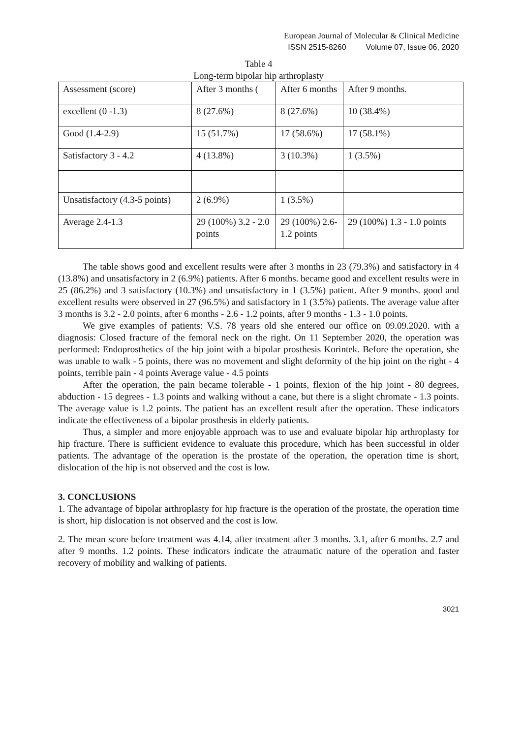European Journal of Molecular & Clinical Medicine
ISSN 2515-8260 Volume 07, Issue 06, 2020
Table 4
Long-term bipolar hip arthroplasty
| Assessment (score) | After 3 months ( | After 6 months | After 9 months. |
| excellent (0 -1.3) | 8 (27.6%) | 8 (27.6%) | 10 (38.4%) |
| Good (1.4-2.9) | 15 (51.7%) | 17 (58.6%) | 17 (58.1%) |
| Satisfactory 3 - 4.2 | 4 (13.8%) | 3 (10.3%) | 1 (3.5%) |
| Unsatisfactory (4.3-5 points) | 2 (6.9%) | 1 (3.5%) | |
| Average 2.4-1.3 | 29 (100%) 3.2 - 2.0 points | 29 (100%) 2.6-1.2 points | 29 (100%) 1.3 - 1.0 points |
The table shows good and excellent results were after 3 months in 23 (79.3%) and satisfactory in 4 (13.8%) and unsatisfactory in 2 (6.9%) patients. After 6 months. became good and excellent results were in 25 (86.2%) and 3 satisfactory (10.3%) and unsatisfactory in 1 (3.5%) patient. After 9 months. good and excellent results were observed in 27 (96.5%) and satisfactory in 1 (3.5%) patients. The average value after 3 months is 3.2 - 2.0 points, after 6 months - 2.6 - 1.2 points, after 9 months - 1.3 - 1.0 points.
We give examples of patients: V.S. 78 years old she entered our office on 09.09.2020. with a diagnosis: Closed fracture of the femoral neck on the right. On 11 September 2020, the operation was performed: Endoprosthetics of the hip joint with a bipolar prosthesis Korintek. Before the operation, she was unable to walk - 5 points, there was no movement and slight deformity of the hip joint on the right - 4 points, terrible pain - 4 points Average value - 4.5 points
After the operation, the pain became tolerable - 1 points, flexion of the hip joint - 80 degrees, abduction - 15 degrees - 1.3 points and walking without a cane, but there is a slight chromate - 1.3 points. The average value is 1.2 points. The patient has an excellent result after the operation. These indicators indicate the effectiveness of a bipolar prosthesis in elderly patients.
Thus, a simpler and more enjoyable approach was to use and evaluate bipolar hip arthroplasty for hip fracture. There is sufficient evidence to evaluate this procedure, which has been successful in older patients. The advantage of the operation is the prostate of the operation, the operation time is short, dislocation of the hip is not observed and the cost is low.
3. CONCLUSIONS
1. The advantage of bipolar arthroplasty for hip fracture is the operation of the prostate, the operation time is short, hip dislocation is not observed and the cost is low.
2. The mean score before treatment was 4.14, after treatment after 3 months. 3.1, after 6 months. 2.7 and after 9 months. 1.2 points. These indicators indicate the atraumatic nature of the operation and faster recovery of mobility and walking of patients.
3021